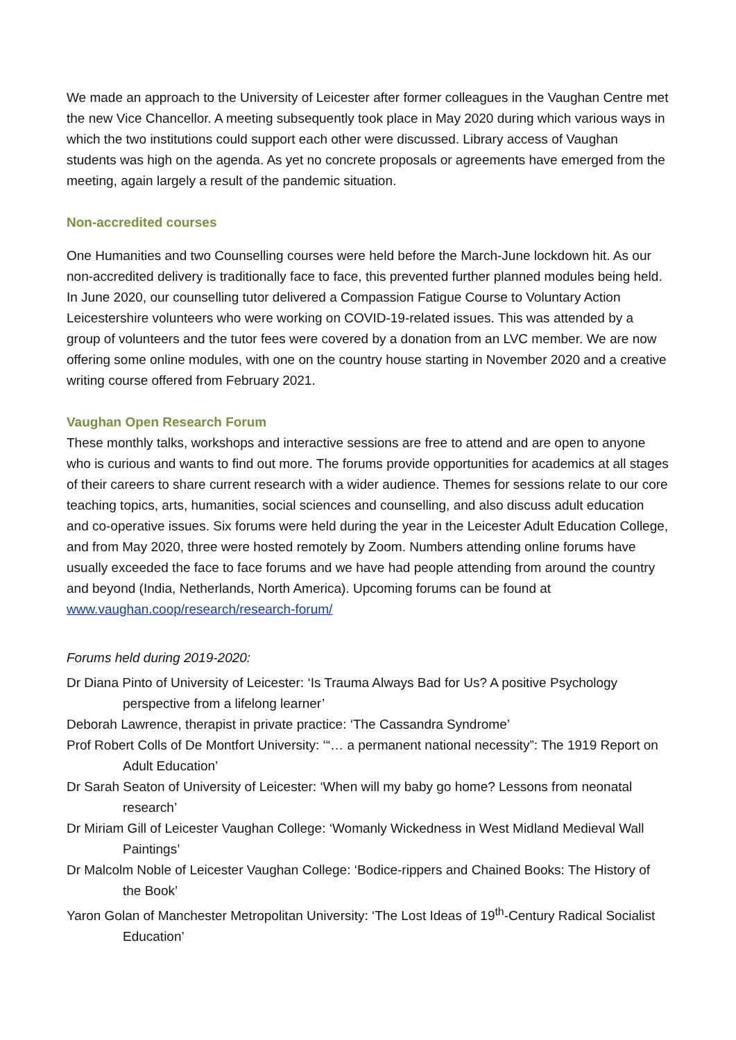We made an approach to the University of Leicester after former colleagues in the Vaughan Centre met the new Vice Chancellor. A meeting subsequently took place in May 2020 during which various ways in which the two institutions could support each other were discussed. Library access of Vaughan students was high on the agenda. As yet no concrete proposals or agreements have emerged from the meeting, again largely a result of the pandemic situation.
Non-accredited courses
One Humanities and two Counselling courses were held before the March-June lockdown hit. As our non-accredited delivery is traditionally face to face, this prevented further planned modules being held. In June 2020, our counselling tutor delivered a Compassion Fatigue Course to Voluntary Action Leicestershire volunteers who were working on COVID-19-related issues. This was attended by a group of volunteers and the tutor fees were covered by a donation from an LVC member. We are now offering some online modules, with one on the country house starting in November 2020 and a creative writing course offered from February 2021.
Vaughan Open Research Forum
These monthly talks, workshops and interactive sessions are free to attend and are open to anyone who is curious and wants to find out more. The forums provide opportunities for academics at all stages of their careers to share current research with a wider audience. Themes for sessions relate to our core teaching topics, arts, humanities, social sciences and counselling, and also discuss adult education and co-operative issues. Six forums were held during the year in the Leicester Adult Education College, and from May 2020, three were hosted remotely by Zoom. Numbers attending online forums have usually exceeded the face to face forums and we have had people attending from around the country and beyond (India, Netherlands, North America). Upcoming forums can be found at www.vaughan.coop/research/research-forum/
Forums held during 2019-2020:
Dr Diana Pinto of University of Leicester: ‘Is Trauma Always Bad for Us? A positive Psychology perspective from a lifelong learner’
Deborah Lawrence, therapist in private practice: ‘The Cassandra Syndrome’
Prof Robert Colls of De Montfort University: ‘“… a permanent national necessity”: The 1919 Report on Adult Education’
Dr Sarah Seaton of University of Leicester: ‘When will my baby go home? Lessons from neonatal research’
Dr Miriam Gill of Leicester Vaughan College: ‘Womanly Wickedness in West Midland Medieval Wall Paintings’
Dr Malcolm Noble of Leicester Vaughan College: ‘Bodice-rippers and Chained Books: The History of the Book’
Yaron Golan of Manchester Metropolitan University: ‘The Lost Ideas of 19<sup>th</sup>-Century Radical Socialist Education’